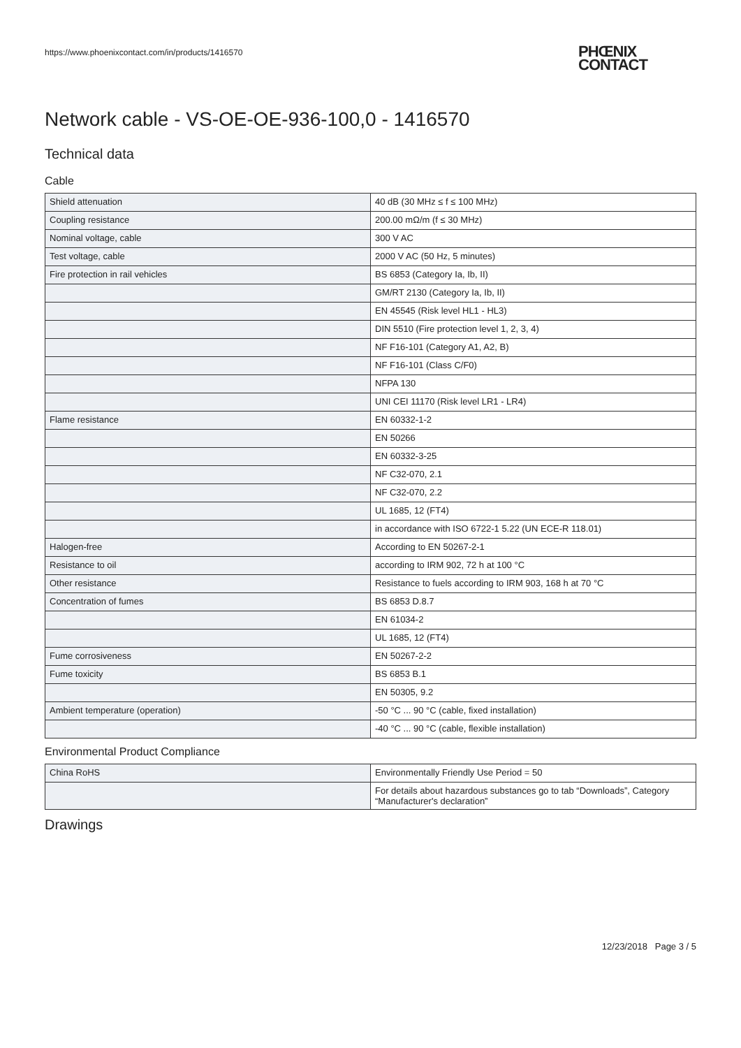https://www.phoenixcontact.com/in/products/1416570
PHŒNIX
CONTACT
Network cable - VS-OE-OE-936-100,0 - 1416570
Technical data
Cable
| Shield attenuation | 40 dB (30 MHz ≤ f ≤ 100 MHz) |
| Coupling resistance | 200.00 mΩ/m (f ≤ 30 MHz) |
| Nominal voltage, cable | 300 V AC |
| Test voltage, cable | 2000 V AC (50 Hz, 5 minutes) |
| Fire protection in rail vehicles | BS 6853 (Category Ia, Ib, II) |
| | GM/RT 2130 (Category Ia, Ib, II) |
| | EN 45545 (Risk level HL1 - HL3) |
| | DIN 5510 (Fire protection level 1, 2, 3, 4) |
| | NF F16-101 (Category A1, A2, B) |
| | NF F16-101 (Class C/F0) |
| | NFPA 130 |
| | UNI CEI 11170 (Risk level LR1 - LR4) |
| Flame resistance | EN 60332-1-2 |
| | EN 50266 |
| | EN 60332-3-25 |
| | NF C32-070, 2.1 |
| | NF C32-070, 2.2 |
| | UL 1685, 12 (FT4) |
| | in accordance with ISO 6722-1 5.22 (UN ECE-R 118.01) |
| Halogen-free | According to EN 50267-2-1 |
| Resistance to oil | according to IRM 902, 72 h at 100 °C |
| Other resistance | Resistance to fuels according to IRM 903, 168 h at 70 °C |
| Concentration of fumes | BS 6853 D.8.7 |
| | EN 61034-2 |
| | UL 1685, 12 (FT4) |
| Fume corrosiveness | EN 50267-2-2 |
| Fume toxicity | BS 6853 B.1 |
| | EN 50305, 9.2 |
| Ambient temperature (operation) | -50 °C ... 90 °C (cable, fixed installation) |
| | -40 °C ... 90 °C (cable, flexible installation) |
Environmental Product Compliance
| China RoHS | Environmentally Friendly Use Period = 50 |
| | For details about hazardous substances go to tab “Downloads”, Category “Manufacturer's declaration” |
Drawings
12/23/2018 Page 3 / 5